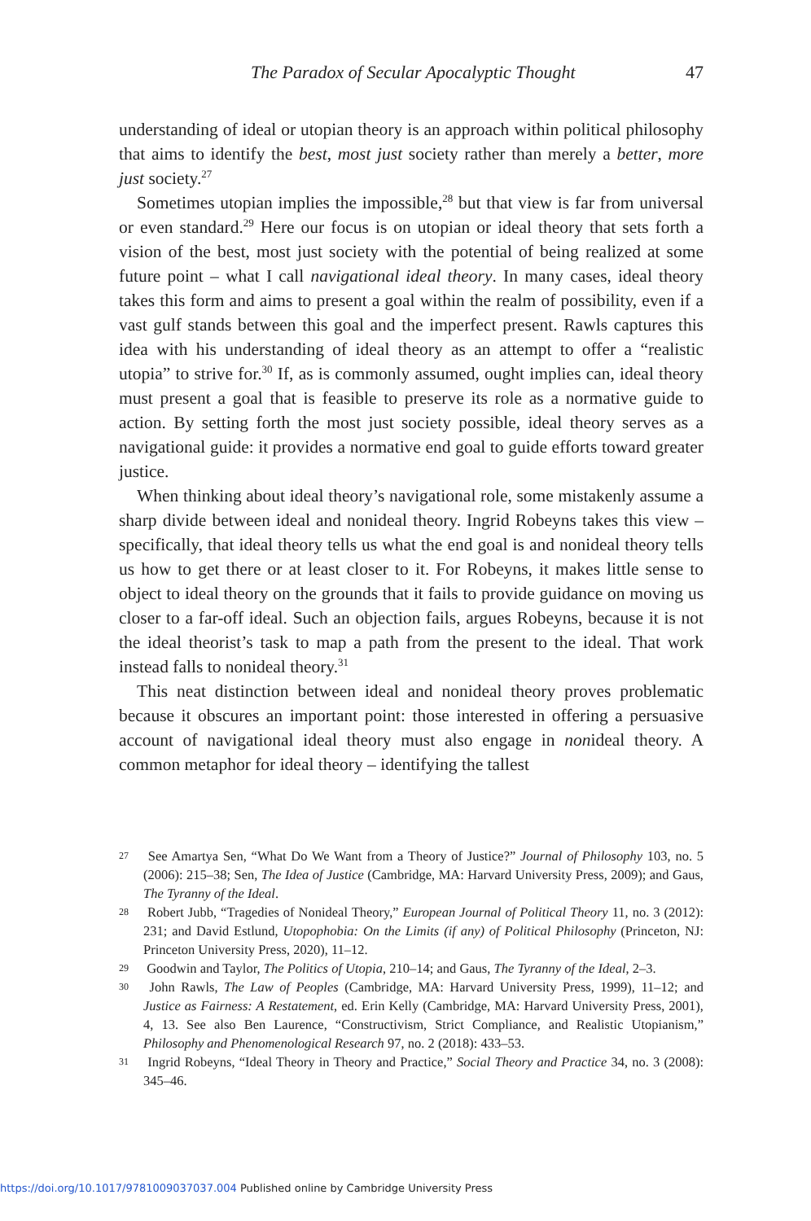The Paradox of Secular Apocalyptic Thought 47
understanding of ideal or utopian theory is an approach within political philosophy that aims to identify the best, most just society rather than merely a better, more just society.<sup>27</sup>
Sometimes utopian implies the impossible,<sup>28</sup> but that view is far from universal or even standard.<sup>29</sup> Here our focus is on utopian or ideal theory that sets forth a vision of the best, most just society with the potential of being realized at some future point – what I call navigational ideal theory. In many cases, ideal theory takes this form and aims to present a goal within the realm of possibility, even if a vast gulf stands between this goal and the imperfect present. Rawls captures this idea with his understanding of ideal theory as an attempt to offer a “realistic utopia” to strive for.<sup>30</sup> If, as is commonly assumed, ought implies can, ideal theory must present a goal that is feasible to preserve its role as a normative guide to action. By setting forth the most just society possible, ideal theory serves as a navigational guide: it provides a normative end goal to guide efforts toward greater justice.
When thinking about ideal theory’s navigational role, some mistakenly assume a sharp divide between ideal and nonideal theory. Ingrid Robeyns takes this view – specifically, that ideal theory tells us what the end goal is and nonideal theory tells us how to get there or at least closer to it. For Robeyns, it makes little sense to object to ideal theory on the grounds that it fails to provide guidance on moving us closer to a far-off ideal. Such an objection fails, argues Robeyns, because it is not the ideal theorist’s task to map a path from the present to the ideal. That work instead falls to nonideal theory.<sup>31</sup>
This neat distinction between ideal and nonideal theory proves problematic because it obscures an important point: those interested in offering a persuasive account of navigational ideal theory must also engage in nonideal theory. A common metaphor for ideal theory – identifying the tallest
27 See Amartya Sen, “What Do We Want from a Theory of Justice?” Journal of Philosophy 103, no. 5 (2006): 215–38; Sen, The Idea of Justice (Cambridge, MA: Harvard University Press, 2009); and Gaus, The Tyranny of the Ideal.
28 Robert Jubb, “Tragedies of Nonideal Theory,” European Journal of Political Theory 11, no. 3 (2012): 231; and David Estlund, Utopophobia: On the Limits (if any) of Political Philosophy (Princeton, NJ: Princeton University Press, 2020), 11–12.
29 Goodwin and Taylor, The Politics of Utopia, 210–14; and Gaus, The Tyranny of the Ideal, 2–3.
30 John Rawls, The Law of Peoples (Cambridge, MA: Harvard University Press, 1999), 11–12; and Justice as Fairness: A Restatement, ed. Erin Kelly (Cambridge, MA: Harvard University Press, 2001), 4, 13. See also Ben Laurence, “Constructivism, Strict Compliance, and Realistic Utopianism,” Philosophy and Phenomenological Research 97, no. 2 (2018): 433–53.
31 Ingrid Robeyns, “Ideal Theory in Theory and Practice,” Social Theory and Practice 34, no. 3 (2008): 345–46.
https://doi.org/10.1017/9781009037037.004 Published online by Cambridge University Press